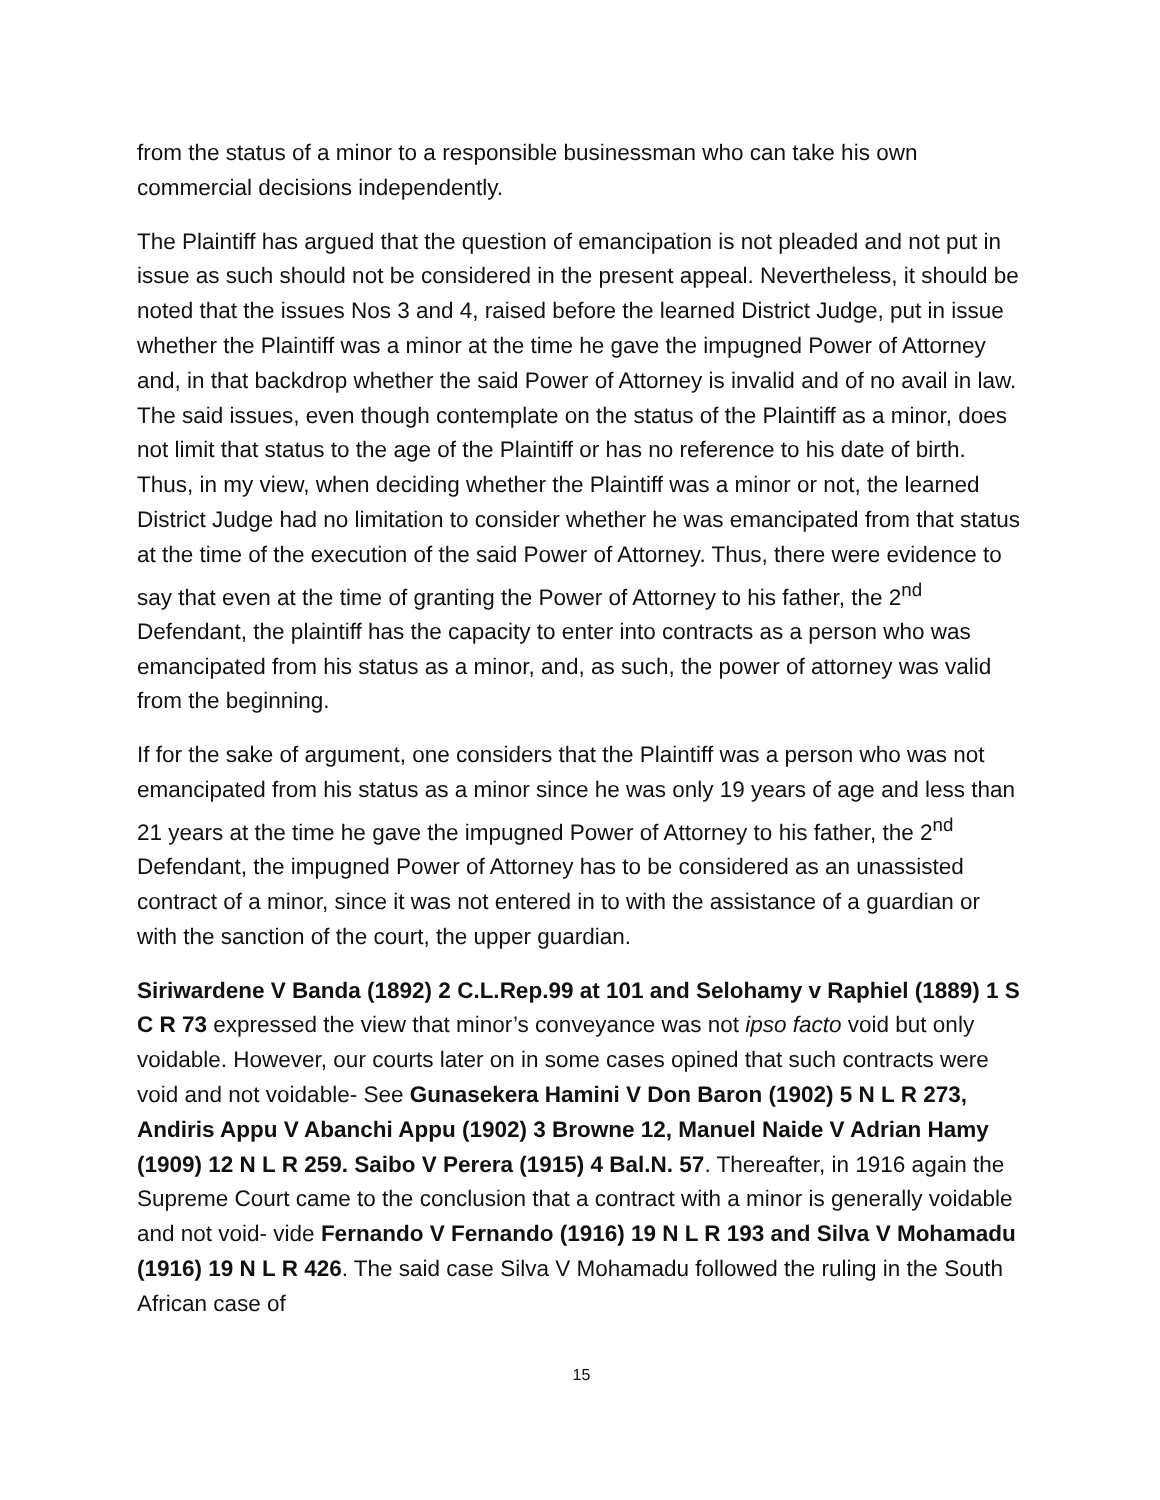from the status of a minor to a responsible businessman who can take his own commercial decisions independently.
The Plaintiff has argued that the question of emancipation is not pleaded and not put in issue as such should not be considered in the present appeal. Nevertheless, it should be noted that the issues Nos 3 and 4, raised before the learned District Judge, put in issue whether the Plaintiff was a minor at the time he gave the impugned Power of Attorney and, in that backdrop whether the said Power of Attorney is invalid and of no avail in law. The said issues, even though contemplate on the status of the Plaintiff as a minor, does not limit that status to the age of the Plaintiff or has no reference to his date of birth. Thus, in my view, when deciding whether the Plaintiff was a minor or not, the learned District Judge had no limitation to consider whether he was emancipated from that status at the time of the execution of the said Power of Attorney. Thus, there were evidence to say that even at the time of granting the Power of Attorney to his father, the 2<sup>nd</sup> Defendant, the plaintiff has the capacity to enter into contracts as a person who was emancipated from his status as a minor, and, as such, the power of attorney was valid from the beginning.
If for the sake of argument, one considers that the Plaintiff was a person who was not emancipated from his status as a minor since he was only 19 years of age and less than 21 years at the time he gave the impugned Power of Attorney to his father, the 2<sup>nd</sup> Defendant, the impugned Power of Attorney has to be considered as an unassisted contract of a minor, since it was not entered in to with the assistance of a guardian or with the sanction of the court, the upper guardian.
Siriwardene V Banda (1892) 2 C.L.Rep.99 at 101 and Selohamy v Raphiel (1889) 1 S C R 73 expressed the view that minor’s conveyance was not ipso facto void but only voidable. However, our courts later on in some cases opined that such contracts were void and not voidable- See Gunasekera Hamini V Don Baron (1902) 5 N L R 273, Andiris Appu V Abanchi Appu (1902) 3 Browne 12, Manuel Naide V Adrian Hamy (1909) 12 N L R 259. Saibo V Perera (1915) 4 Bal.N. 57. Thereafter, in 1916 again the Supreme Court came to the conclusion that a contract with a minor is generally voidable and not void- vide Fernando V Fernando (1916) 19 N L R 193 and Silva V Mohamadu (1916) 19 N L R 426. The said case Silva V Mohamadu followed the ruling in the South African case of
15